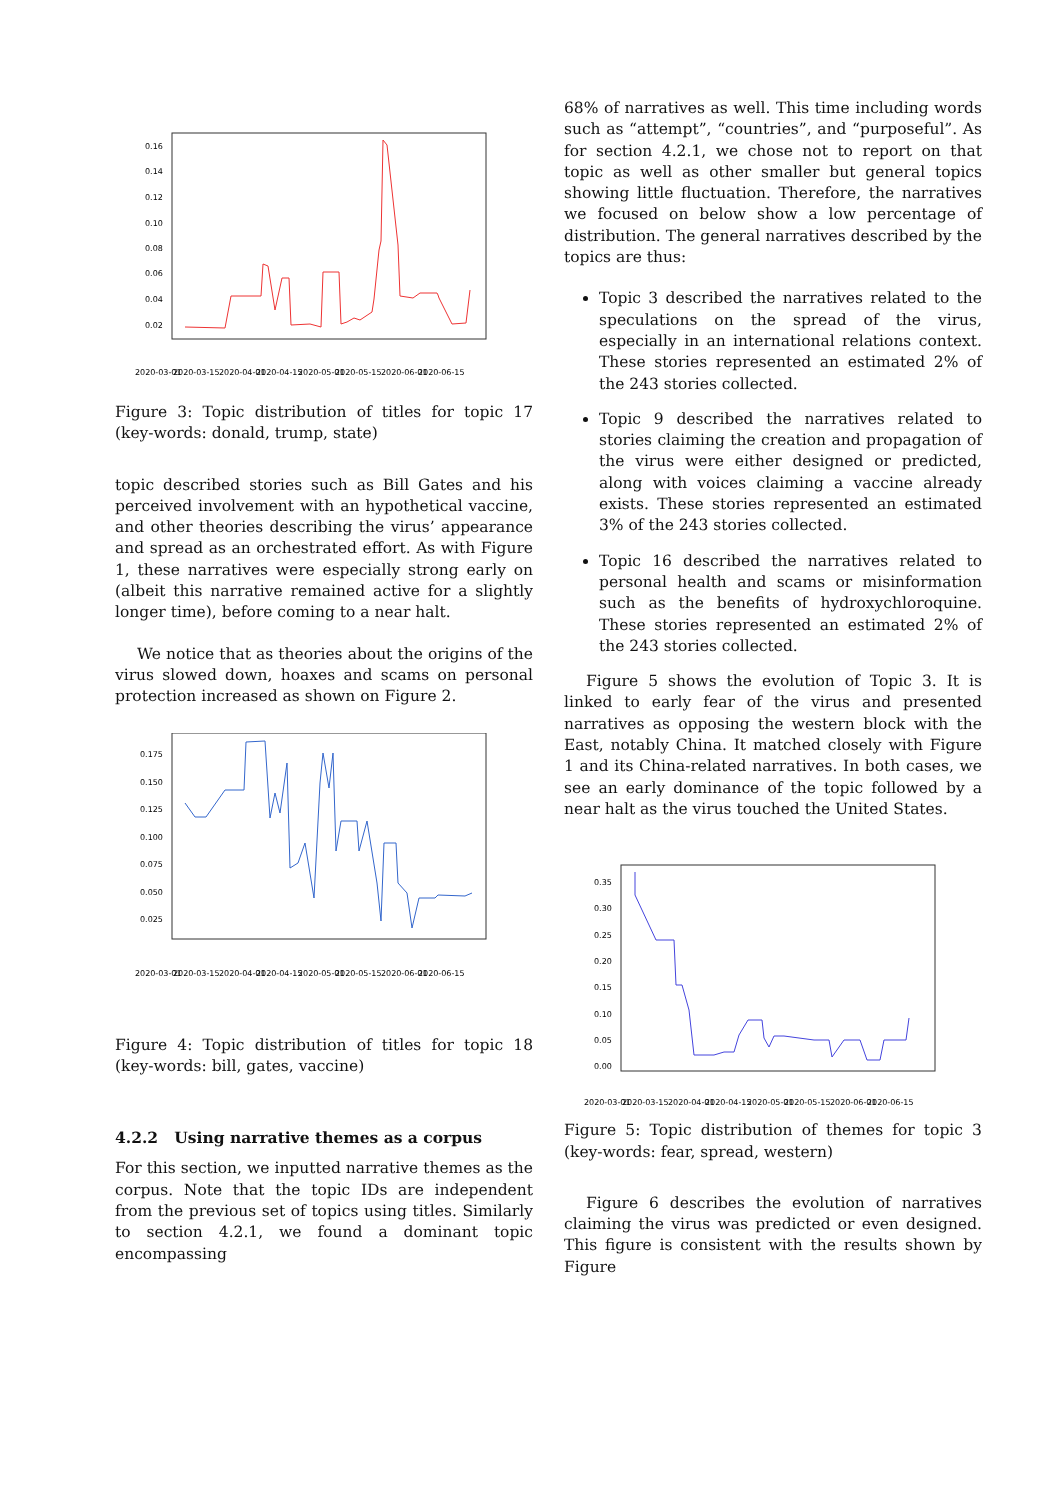0.16
0.14
0.12
0.10
0.08
0.06
0.04
0.02
2020-03-01
2020-03-15
2020-04-01
2020-04-15
2020-05-01
2020-05-15
2020-06-01
2020-06-15
Figure 3: Topic distribution of titles for topic 17 (key-words: donald, trump, state)
topic described stories such as Bill Gates and his perceived involvement with an hypothetical vaccine, and other theories describing the virus’ appearance and spread as an orchestrated effort. As with Figure 1, these narratives were especially strong early on (albeit this narrative remained active for a slightly longer time), before coming to a near halt.
We notice that as theories about the origins of the virus slowed down, hoaxes and scams on personal protection increased as shown on Figure 2.
0.175
0.150
0.125
0.100
0.075
0.050
0.025
2020-03-01
2020-03-15
2020-04-01
2020-04-15
2020-05-01
2020-05-15
2020-06-01
2020-06-15
Figure 4: Topic distribution of titles for topic 18 (key-words: bill, gates, vaccine)
4.2.2 Using narrative themes as a corpus
For this section, we inputted narrative themes as the corpus. Note that the topic IDs are independent from the previous set of topics using titles. Similarly to section 4.2.1, we found a dominant topic encompassing
68% of narratives as well. This time including words such as “attempt”, “countries”, and “purposeful”. As for section 4.2.1, we chose not to report on that topic as well as other smaller but general topics showing little fluctuation. Therefore, the narratives we focused on below show a low percentage of distribution. The general narratives described by the topics are thus:
Topic 3 described the narratives related to the speculations on the spread of the virus, especially in an international relations context. These stories represented an estimated 2% of the 243 stories collected.
Topic 9 described the narratives related to stories claiming the creation and propagation of the virus were either designed or predicted, along with voices claiming a vaccine already exists. These stories represented an estimated 3% of the 243 stories collected.
Topic 16 described the narratives related to personal health and scams or misinformation such as the benefits of hydroxychloroquine. These stories represented an estimated 2% of the 243 stories collected.
Figure 5 shows the evolution of Topic 3. It is linked to early fear of the virus and presented narratives as opposing the western block with the East, notably China. It matched closely with Figure 1 and its China-related narratives. In both cases, we see an early dominance of the topic followed by a near halt as the virus touched the United States.
0.35
0.30
0.25
0.20
0.15
0.10
0.05
0.00
2020-03-01
2020-03-15
2020-04-01
2020-04-15
2020-05-01
2020-05-15
2020-06-01
2020-06-15
Figure 5: Topic distribution of themes for topic 3 (key-words: fear, spread, western)
Figure 6 describes the evolution of narratives claiming the virus was predicted or even designed. This figure is consistent with the results shown by Figure